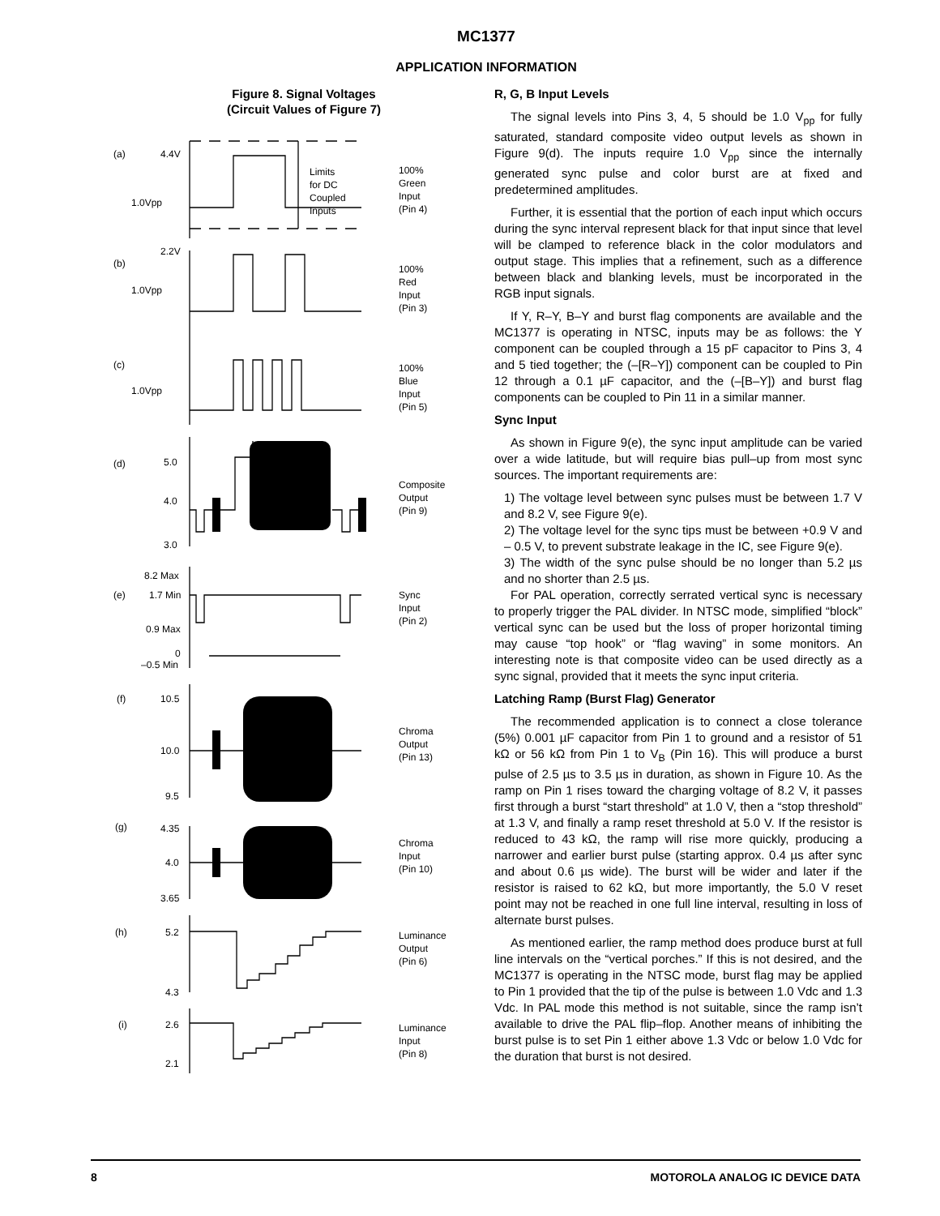MC1377
APPLICATION INFORMATION
Figure 8. Signal Voltages
(Circuit Values of Figure 7)
(a)
4.4V
1.0Vpp
2.2V
Limits
for DC
Coupled
Inputs
100%
Green
Input
(Pin 4)
(b)
1.0Vpp
100%
Red
Input
(Pin 3)
(c)
1.0Vpp
100%
Blue
Input
(Pin 5)
(d)
5.0
4.0
3.0
Composite
Output
(Pin 9)
8.2 Max
(e)
1.7 Min
0.9 Max
0
–0.5 Min
Sync
Input
(Pin 2)
(f)
10.5
10.0
9.5
Chroma
Output
(Pin 13)
(g)
4.35
4.0
3.65
Chroma
Input
(Pin 10)
(h)
5.2
4.3
Luminance
Output
(Pin 6)
(i)
2.6
2.1
Luminance
Input
(Pin 8)
R, G, B Input Levels
The signal levels into Pins 3, 4, 5 should be 1.0 V<sub>pp</sub> for fully saturated, standard composite video output levels as shown in Figure 9(d). The inputs require 1.0 V<sub>pp</sub> since the internally generated sync pulse and color burst are at fixed and predetermined amplitudes.
Further, it is essential that the portion of each input which occurs during the sync interval represent black for that input since that level will be clamped to reference black in the color modulators and output stage. This implies that a refinement, such as a difference between black and blanking levels, must be incorporated in the RGB input signals.
If Y, R–Y, B–Y and burst flag components are available and the MC1377 is operating in NTSC, inputs may be as follows: the Y component can be coupled through a 15 pF capacitor to Pins 3, 4 and 5 tied together; the (–[R–Y]) component can be coupled to Pin 12 through a 0.1 µF capacitor, and the (–[B–Y]) and burst flag components can be coupled to Pin 11 in a similar manner.
Sync Input
As shown in Figure 9(e), the sync input amplitude can be varied over a wide latitude, but will require bias pull–up from most sync sources. The important requirements are:
1) The voltage level between sync pulses must be between 1.7 V and 8.2 V, see Figure 9(e).
2) The voltage level for the sync tips must be between +0.9 V and – 0.5 V, to prevent substrate leakage in the IC, see Figure 9(e).
3) The width of the sync pulse should be no longer than 5.2 µs and no shorter than 2.5 µs.
For PAL operation, correctly serrated vertical sync is necessary to properly trigger the PAL divider. In NTSC mode, simplified “block” vertical sync can be used but the loss of proper horizontal timing may cause “top hook” or “flag waving” in some monitors. An interesting note is that composite video can be used directly as a sync signal, provided that it meets the sync input criteria.
Latching Ramp (Burst Flag) Generator
The recommended application is to connect a close tolerance (5%) 0.001 µF capacitor from Pin 1 to ground and a resistor of 51 kΩ or 56 kΩ from Pin 1 to V<sub>B</sub> (Pin 16). This will produce a burst pulse of 2.5 µs to 3.5 µs in duration, as shown in Figure 10. As the ramp on Pin 1 rises toward the charging voltage of 8.2 V, it passes first through a burst “start threshold” at 1.0 V, then a “stop threshold” at 1.3 V, and finally a ramp reset threshold at 5.0 V. If the resistor is reduced to 43 kΩ, the ramp will rise more quickly, producing a narrower and earlier burst pulse (starting approx. 0.4 µs after sync and about 0.6 µs wide). The burst will be wider and later if the resistor is raised to 62 kΩ, but more importantly, the 5.0 V reset point may not be reached in one full line interval, resulting in loss of alternate burst pulses.
As mentioned earlier, the ramp method does produce burst at full line intervals on the “vertical porches.” If this is not desired, and the MC1377 is operating in the NTSC mode, burst flag may be applied to Pin 1 provided that the tip of the pulse is between 1.0 Vdc and 1.3 Vdc. In PAL mode this method is not suitable, since the ramp isn’t available to drive the PAL flip–flop. Another means of inhibiting the burst pulse is to set Pin 1 either above 1.3 Vdc or below 1.0 Vdc for the duration that burst is not desired.
8 MOTOROLA ANALOG IC DEVICE DATA